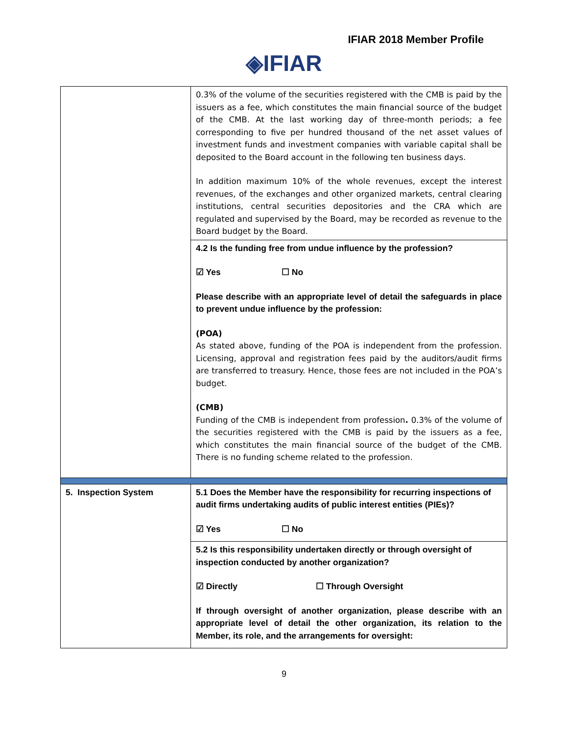IFIAR 2018 Member Profile
◈IFIAR
| | 0.3% of the volume of the securities registered with the CMB is paid by the issuers as a fee, which constitutes the main financial source of the budget of the CMB. At the last working day of three-month periods; a fee corresponding to five per hundred thousand of the net asset values of investment funds and investment companies with variable capital shall be deposited to the Board account in the following ten business days. In addition maximum 10% of the whole revenues, except the interest revenues, of the exchanges and other organized markets, central clearing institutions, central securities depositories and the CRA which are regulated and supervised by the Board, may be recorded as revenue to the Board budget by the Board. |
| | 4.2 Is the funding free from undue influence by the profession? ☑ Yes ☐ No Please describe with an appropriate level of detail the safeguards in place to prevent undue influence by the profession: (POA) As stated above, funding of the POA is independent from the profession. Licensing, approval and registration fees paid by the auditors/audit firms are transferred to treasury. Hence, those fees are not included in the POA’s budget. (CMB) Funding of the CMB is independent from profession . 0.3% of the volume of the securities registered with the CMB is paid by the issuers as a fee, which constitutes the main financial source of the budget of the CMB. There is no funding scheme related to the profession. |
| 5. Inspection System | 5.1 Does the Member have the responsibility for recurring inspections of audit firms undertaking audits of public interest entities (PIEs)? ☑ Yes ☐ No |
| | 5.2 Is this responsibility undertaken directly or through oversight of inspection conducted by another organization? ☑ Directly ☐ Through Oversight If through oversight of another organization, please describe with an appropriate level of detail the other organization, its relation to the Member, its role, and the arrangements for oversight: |
9